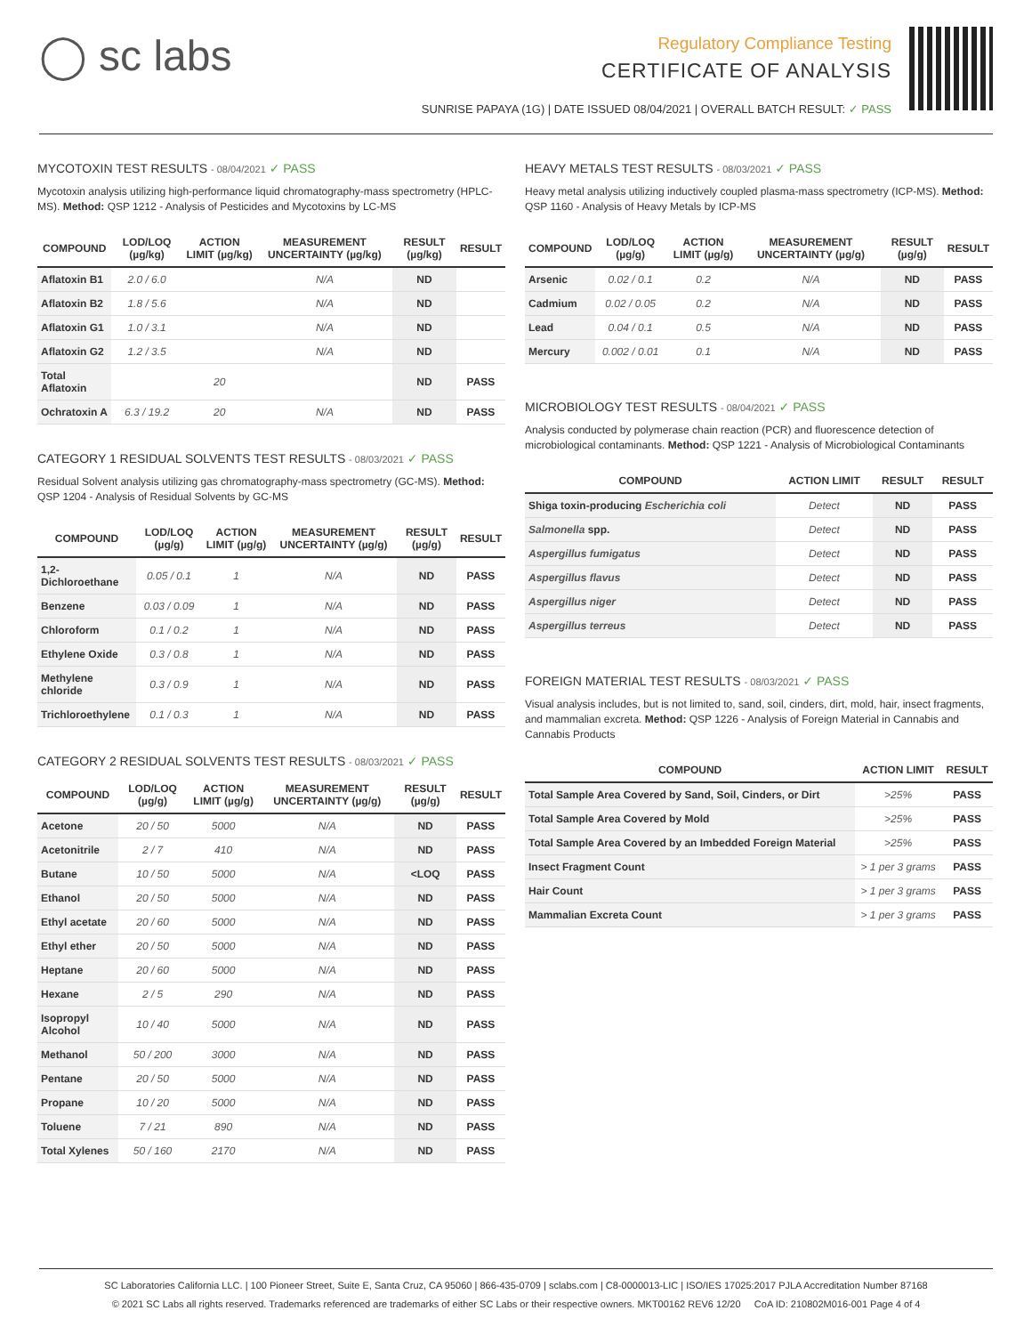◯ sc labs
Regulatory Compliance Testing
CERTIFICATE OF ANALYSIS
SUNRISE PAPAYA (1G) | DATE ISSUED 08/04/2021 | OVERALL BATCH RESULT: ✓ PASS
MYCOTOXIN TEST RESULTS - 08/04/2021 ✓ PASS
Mycotoxin analysis utilizing high-performance liquid chromatography-mass spectrometry (HPLC-MS). Method: QSP 1212 - Analysis of Pesticides and Mycotoxins by LC-MS
| COMPOUND | LOD/LOQ (µg/kg) | ACTION LIMIT (µg/kg) | MEASUREMENT UNCERTAINTY (µg/kg) | RESULT (µg/kg) | RESULT |
| --- | --- | --- | --- | --- | --- |
| Aflatoxin B1 | 2.0 / 6.0 | | N/A | ND | |
| Aflatoxin B2 | 1.8 / 5.6 | | N/A | ND | |
| Aflatoxin G1 | 1.0 / 3.1 | | N/A | ND | |
| Aflatoxin G2 | 1.2 / 3.5 | | N/A | ND | |
| Total Aflatoxin | | 20 | | ND | PASS |
| Ochratoxin A | 6.3 / 19.2 | 20 | N/A | ND | PASS |
CATEGORY 1 RESIDUAL SOLVENTS TEST RESULTS - 08/03/2021 ✓ PASS
Residual Solvent analysis utilizing gas chromatography-mass spectrometry (GC-MS). Method: QSP 1204 - Analysis of Residual Solvents by GC-MS
| COMPOUND | LOD/LOQ (µg/g) | ACTION LIMIT (µg/g) | MEASUREMENT UNCERTAINTY (µg/g) | RESULT (µg/g) | RESULT |
| --- | --- | --- | --- | --- | --- |
| 1,2-Dichloroethane | 0.05 / 0.1 | 1 | N/A | ND | PASS |
| Benzene | 0.03 / 0.09 | 1 | N/A | ND | PASS |
| Chloroform | 0.1 / 0.2 | 1 | N/A | ND | PASS |
| Ethylene Oxide | 0.3 / 0.8 | 1 | N/A | ND | PASS |
| Methylene chloride | 0.3 / 0.9 | 1 | N/A | ND | PASS |
| Trichloroethylene | 0.1 / 0.3 | 1 | N/A | ND | PASS |
CATEGORY 2 RESIDUAL SOLVENTS TEST RESULTS - 08/03/2021 ✓ PASS
| COMPOUND | LOD/LOQ (µg/g) | ACTION LIMIT (µg/g) | MEASUREMENT UNCERTAINTY (µg/g) | RESULT (µg/g) | RESULT |
| --- | --- | --- | --- | --- | --- |
| Acetone | 20 / 50 | 5000 | N/A | ND | PASS |
| Acetonitrile | 2 / 7 | 410 | N/A | ND | PASS |
| Butane | 10 / 50 | 5000 | N/A | <LOQ | PASS |
| Ethanol | 20 / 50 | 5000 | N/A | ND | PASS |
| Ethyl acetate | 20 / 60 | 5000 | N/A | ND | PASS |
| Ethyl ether | 20 / 50 | 5000 | N/A | ND | PASS |
| Heptane | 20 / 60 | 5000 | N/A | ND | PASS |
| Hexane | 2 / 5 | 290 | N/A | ND | PASS |
| Isopropyl Alcohol | 10 / 40 | 5000 | N/A | ND | PASS |
| Methanol | 50 / 200 | 3000 | N/A | ND | PASS |
| Pentane | 20 / 50 | 5000 | N/A | ND | PASS |
| Propane | 10 / 20 | 5000 | N/A | ND | PASS |
| Toluene | 7 / 21 | 890 | N/A | ND | PASS |
| Total Xylenes | 50 / 160 | 2170 | N/A | ND | PASS |
HEAVY METALS TEST RESULTS - 08/03/2021 ✓ PASS
Heavy metal analysis utilizing inductively coupled plasma-mass spectrometry (ICP-MS). Method: QSP 1160 - Analysis of Heavy Metals by ICP-MS
| COMPOUND | LOD/LOQ (µg/g) | ACTION LIMIT (µg/g) | MEASUREMENT UNCERTAINTY (µg/g) | RESULT (µg/g) | RESULT |
| --- | --- | --- | --- | --- | --- |
| Arsenic | 0.02 / 0.1 | 0.2 | N/A | ND | PASS |
| Cadmium | 0.02 / 0.05 | 0.2 | N/A | ND | PASS |
| Lead | 0.04 / 0.1 | 0.5 | N/A | ND | PASS |
| Mercury | 0.002 / 0.01 | 0.1 | N/A | ND | PASS |
MICROBIOLOGY TEST RESULTS - 08/04/2021 ✓ PASS
Analysis conducted by polymerase chain reaction (PCR) and fluorescence detection of microbiological contaminants. Method: QSP 1221 - Analysis of Microbiological Contaminants
| COMPOUND | ACTION LIMIT | RESULT | RESULT |
| --- | --- | --- | --- |
| Shiga toxin-producing Escherichia coli | Detect | ND | PASS |
| Salmonella spp. | Detect | ND | PASS |
| Aspergillus fumigatus | Detect | ND | PASS |
| Aspergillus flavus | Detect | ND | PASS |
| Aspergillus niger | Detect | ND | PASS |
| Aspergillus terreus | Detect | ND | PASS |
FOREIGN MATERIAL TEST RESULTS - 08/03/2021 ✓ PASS
Visual analysis includes, but is not limited to, sand, soil, cinders, dirt, mold, hair, insect fragments, and mammalian excreta. Method: QSP 1226 - Analysis of Foreign Material in Cannabis and Cannabis Products
| COMPOUND | ACTION LIMIT | RESULT |
| --- | --- | --- |
| Total Sample Area Covered by Sand, Soil, Cinders, or Dirt | >25% | PASS |
| Total Sample Area Covered by Mold | >25% | PASS |
| Total Sample Area Covered by an Imbedded Foreign Material | >25% | PASS |
| Insect Fragment Count | > 1 per 3 grams | PASS |
| Hair Count | > 1 per 3 grams | PASS |
| Mammalian Excreta Count | > 1 per 3 grams | PASS |
SC Laboratories California LLC. | 100 Pioneer Street, Suite E, Santa Cruz, CA 95060 | 866-435-0709 | sclabs.com | C8-0000013-LIC | ISO/IES 17025:2017 PJLA Accreditation Number 87168
© 2021 SC Labs all rights reserved. Trademarks referenced are trademarks of either SC Labs or their respective owners. MKT00162 REV6 12/20 CoA ID: 210802M016-001 Page 4 of 4